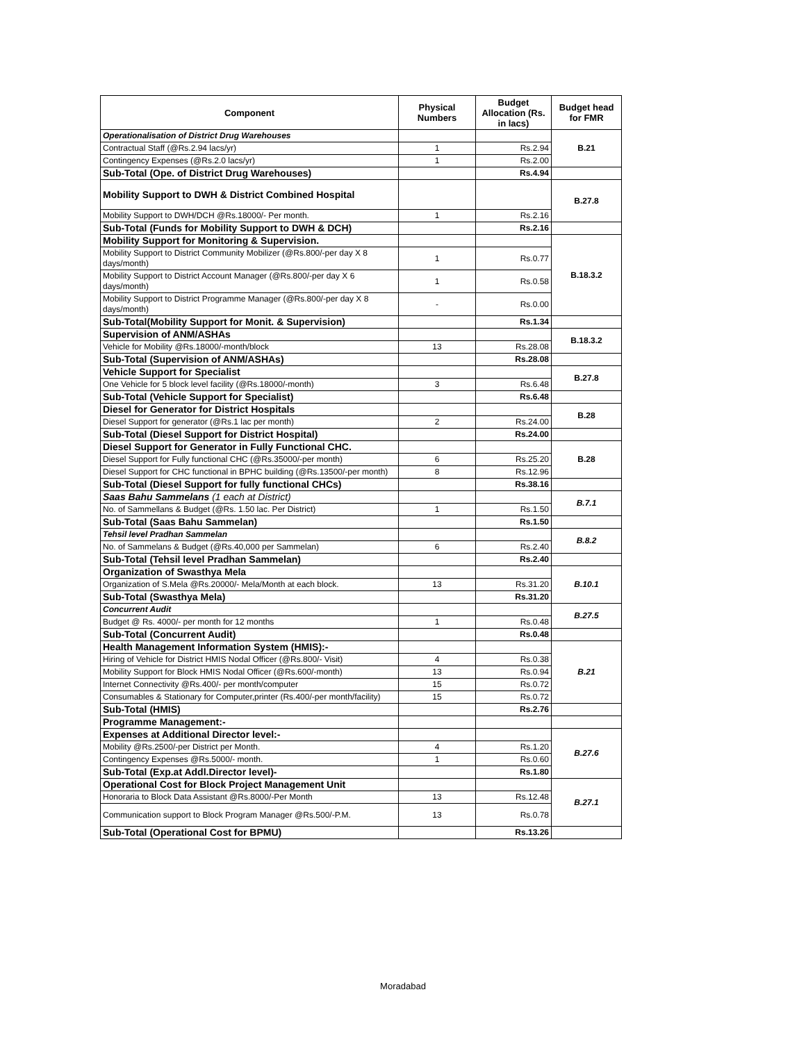| Component | Physical Numbers | Budget Allocation (Rs. in lacs) | Budget head for FMR |
| --- | --- | --- | --- |
| Operationalisation of District Drug Warehouses | | | B.21 |
| Contractual Staff (@Rs.2.94 lacs/yr) | 1 | Rs.2.94 | |
| Contingency Expenses (@Rs.2.0 lacs/yr) | 1 | Rs.2.00 | |
| Sub-Total (Ope. of District Drug Warehouses) | | Rs.4.94 | |
| Mobility Support to DWH & District Combined Hospital | | | B.27.8 |
| Mobility Support to DWH/DCH @Rs.18000/- Per month. | 1 | Rs.2.16 | |
| Sub-Total (Funds for Mobility Support to DWH & DCH) | | Rs.2.16 | |
| Mobility Support for Monitoring & Supervision. | | | B.18.3.2 |
| Mobility Support to District Community Mobilizer (@Rs.800/-per day X 8 days/month) | 1 | Rs.0.77 | |
| Mobility Support to District Account Manager (@Rs.800/-per day X 6 days/month) | 1 | Rs.0.58 | |
| Mobility Support to District Programme Manager (@Rs.800/-per day X 8 days/month) | - | Rs.0.00 | |
| Sub-Total(Mobility Support for Monit. & Supervision) | | Rs.1.34 | |
| Supervision of ANM/ASHAs | | | B.18.3.2 |
| Vehicle for Mobility @Rs.18000/-month/block | 13 | Rs.28.08 | |
| Sub-Total (Supervision of ANM/ASHAs) | | Rs.28.08 | |
| Vehicle Support for Specialist | | | B.27.8 |
| One Vehicle for 5 block level facility (@Rs.18000/-month) | 3 | Rs.6.48 | |
| Sub-Total (Vehicle Support for Specialist) | | Rs.6.48 | |
| Diesel for Generator for District Hospitals | | | B.28 |
| Diesel Support for generator (@Rs.1 lac per month) | 2 | Rs.24.00 | |
| Sub-Total (Diesel Support for District Hospital) | | Rs.24.00 | |
| Diesel Support for Generator in Fully Functional CHC. | | | B.28 |
| Diesel Support for Fully functional CHC (@Rs.35000/-per month) | 6 | Rs.25.20 | |
| Diesel Support for CHC functional in BPHC building (@Rs.13500/-per month) | 8 | Rs.12.96 | |
| Sub-Total (Diesel Support for fully functional CHCs) | | Rs.38.16 | |
| Saas Bahu Sammelans (1 each at District) | | | B.7.1 |
| No. of Sammellans & Budget (@Rs. 1.50 lac. Per District) | 1 | Rs.1.50 | |
| Sub-Total (Saas Bahu Sammelan) | | Rs.1.50 | |
| Tehsil level Pradhan Sammelan | | | B.8.2 |
| No. of Sammelans & Budget (@Rs.40,000 per Sammelan) | 6 | Rs.2.40 | |
| Sub-Total (Tehsil level Pradhan Sammelan) | | Rs.2.40 | |
| Organization of Swasthya Mela | | | B.10.1 |
| Organization of S.Mela @Rs.20000/- Mela/Month at each block. | 13 | Rs.31.20 | |
| Sub-Total (Swasthya Mela) | | Rs.31.20 | |
| Concurrent Audit | | | B.27.5 |
| Budget @ Rs. 4000/- per month for 12 months | 1 | Rs.0.48 | |
| Sub-Total (Concurrent Audit) | | Rs.0.48 | |
| Health Management Information System (HMIS):- | | | B.21 |
| Hiring of Vehicle for District HMIS Nodal Officer (@Rs.800/- Visit) | 4 | Rs.0.38 | |
| Mobility Support for Block HMIS Nodal Officer (@Rs.600/-month) | 13 | Rs.0.94 | |
| Internet Connectivity @Rs.400/- per month/computer | 15 | Rs.0.72 | |
| Consumables & Stationary for Computer,printer (Rs.400/-per month/facility) | 15 | Rs.0.72 | |
| Sub-Total (HMIS) | | Rs.2.76 | |
| Programme Management:- | | | |
| Expenses at Additional Director level:- | | | B.27.6 |
| Mobility @Rs.2500/-per District per Month. | 4 | Rs.1.20 | |
| Contingency Expenses @Rs.5000/- month. | 1 | Rs.0.60 | |
| Sub-Total (Exp.at Addl.Director level)- | | Rs.1.80 | |
| Operational Cost for Block Project Management Unit | | | B.27.1 |
| Honoraria to Block Data Assistant @Rs.8000/-Per Month | 13 | Rs.12.48 | |
| Communication support to Block Program Manager @Rs.500/-P.M. | 13 | Rs.0.78 | |
| Sub-Total (Operational Cost for BPMU) | | Rs.13.26 | |
Moradabad